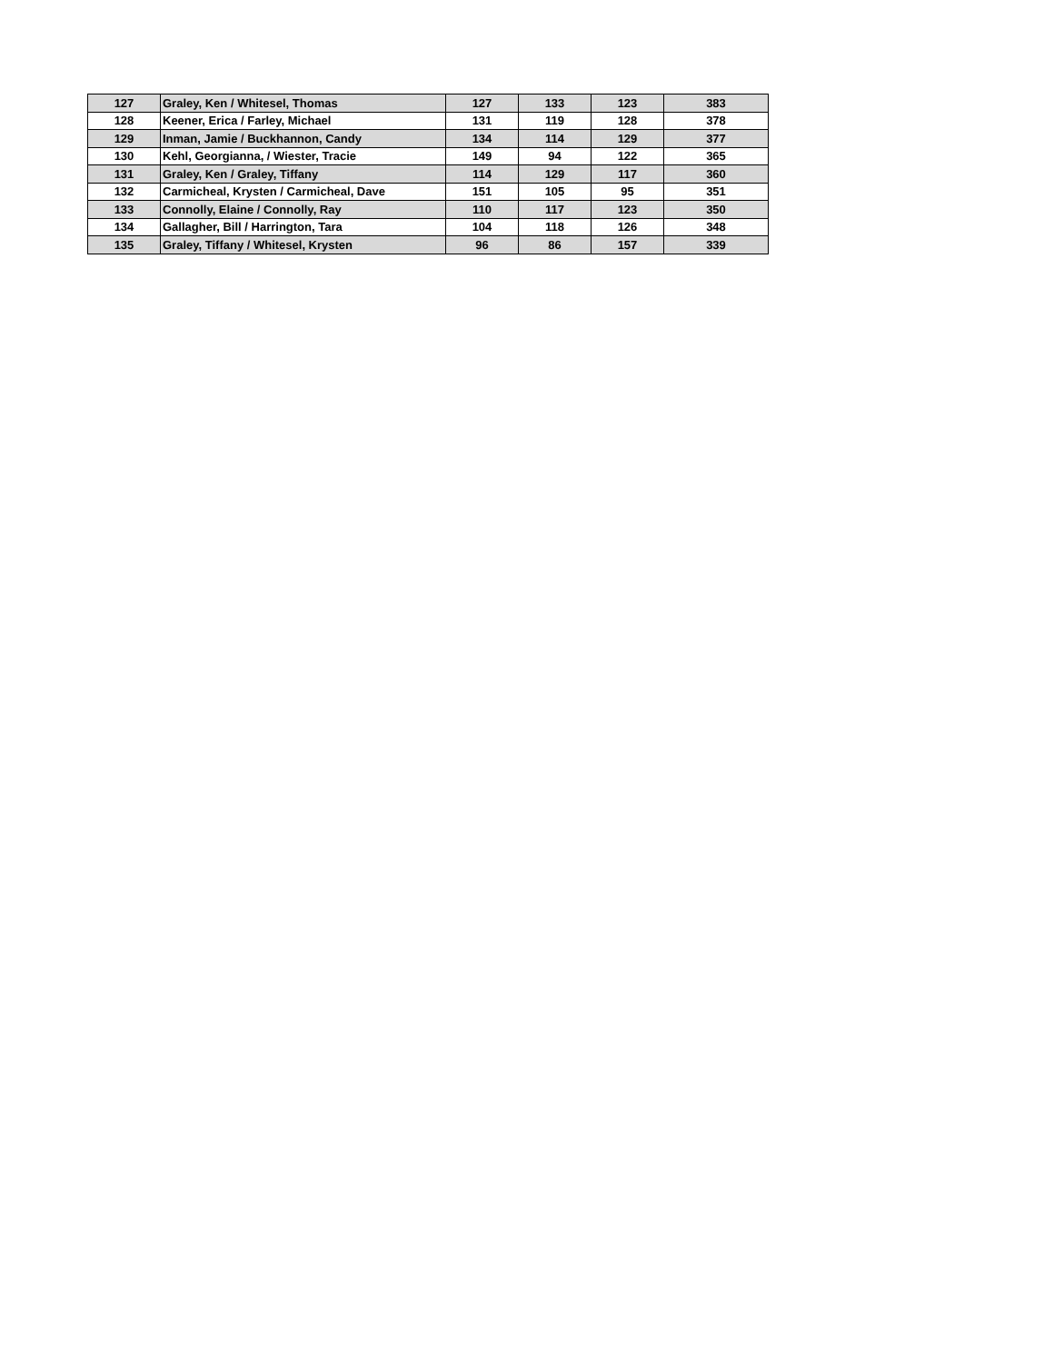| 127 | Graley, Ken / Whitesel, Thomas | 127 | 133 | 123 | 383 |
| 128 | Keener, Erica / Farley, Michael | 131 | 119 | 128 | 378 |
| 129 | Inman, Jamie / Buckhannon, Candy | 134 | 114 | 129 | 377 |
| 130 | Kehl, Georgianna, / Wiester, Tracie | 149 | 94 | 122 | 365 |
| 131 | Graley, Ken / Graley, Tiffany | 114 | 129 | 117 | 360 |
| 132 | Carmicheal, Krysten / Carmicheal, Dave | 151 | 105 | 95 | 351 |
| 133 | Connolly, Elaine / Connolly, Ray | 110 | 117 | 123 | 350 |
| 134 | Gallagher, Bill / Harrington, Tara | 104 | 118 | 126 | 348 |
| 135 | Graley, Tiffany / Whitesel, Krysten | 96 | 86 | 157 | 339 |